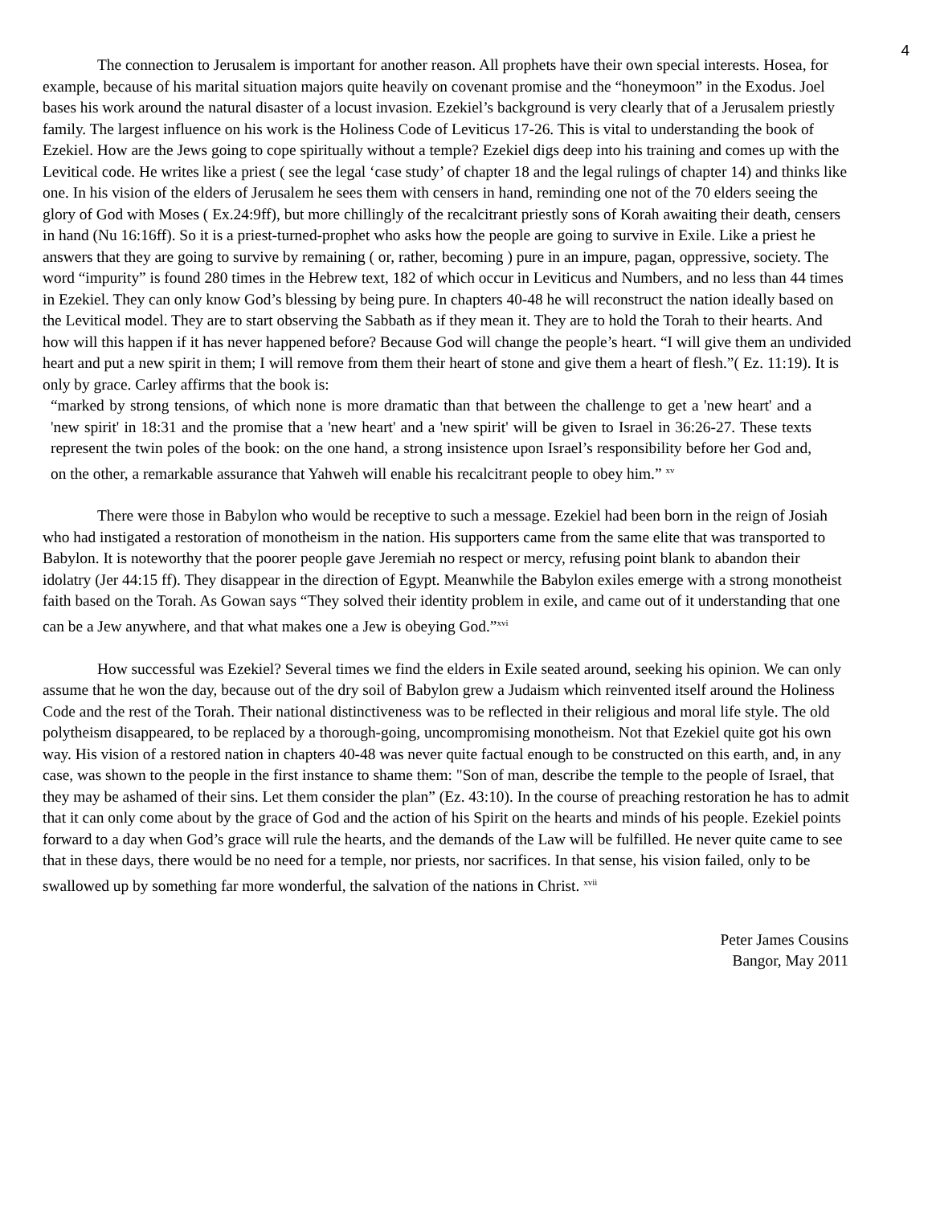4
The connection to Jerusalem is important for another reason. All prophets have their own special interests. Hosea, for example, because of his marital situation majors quite heavily on covenant promise and the “honeymoon” in the Exodus. Joel bases his work around the natural disaster of a locust invasion. Ezekiel’s background is very clearly that of a Jerusalem priestly family. The largest influence on his work is the Holiness Code of Leviticus 17-26. This is vital to understanding the book of Ezekiel. How are the Jews going to cope spiritually without a temple? Ezekiel digs deep into his training and comes up with the Levitical code. He writes like a priest ( see the legal ‘case study’ of chapter 18 and the legal rulings of chapter 14) and thinks like one. In his vision of the elders of Jerusalem he sees them with censers in hand, reminding one not of the 70 elders seeing the glory of God with Moses ( Ex.24:9ff), but more chillingly of the recalcitrant priestly sons of Korah awaiting their death, censers in hand (Nu 16:16ff). So it is a priest-turned-prophet who asks how the people are going to survive in Exile. Like a priest he answers that they are going to survive by remaining ( or, rather, becoming ) pure in an impure, pagan, oppressive, society. The word “impurity” is found 280 times in the Hebrew text, 182 of which occur in Leviticus and Numbers, and no less than 44 times in Ezekiel. They can only know God’s blessing by being pure. In chapters 40-48 he will reconstruct the nation ideally based on the Levitical model. They are to start observing the Sabbath as if they mean it. They are to hold the Torah to their hearts. And how will this happen if it has never happened before? Because God will change the people’s heart. “I will give them an undivided heart and put a new spirit in them; I will remove from them their heart of stone and give them a heart of flesh.”( Ez. 11:19). It is only by grace. Carley affirms that the book is:
“marked by strong tensions, of which none is more dramatic than that between the challenge to get a 'new heart' and a 'new spirit' in 18:31 and the promise that a 'new heart' and a 'new spirit' will be given to Israel in 36:26-27. These texts represent the twin poles of the book: on the one hand, a strong insistence upon Israel’s responsibility before her God and, on the other, a remarkable assurance that Yahweh will enable his recalcitrant people to obey him.” <sup>xv</sup>
There were those in Babylon who would be receptive to such a message. Ezekiel had been born in the reign of Josiah who had instigated a restoration of monotheism in the nation. His supporters came from the same elite that was transported to Babylon. It is noteworthy that the poorer people gave Jeremiah no respect or mercy, refusing point blank to abandon their idolatry (Jer 44:15 ff). They disappear in the direction of Egypt. Meanwhile the Babylon exiles emerge with a strong monotheist faith based on the Torah. As Gowan says “They solved their identity problem in exile, and came out of it understanding that one can be a Jew anywhere, and that what makes one a Jew is obeying God.”<sup>xvi</sup>
How successful was Ezekiel? Several times we find the elders in Exile seated around, seeking his opinion. We can only assume that he won the day, because out of the dry soil of Babylon grew a Judaism which reinvented itself around the Holiness Code and the rest of the Torah. Their national distinctiveness was to be reflected in their religious and moral life style. The old polytheism disappeared, to be replaced by a thorough-going, uncompromising monotheism. Not that Ezekiel quite got his own way. His vision of a restored nation in chapters 40-48 was never quite factual enough to be constructed on this earth, and, in any case, was shown to the people in the first instance to shame them: "Son of man, describe the temple to the people of Israel, that they may be ashamed of their sins. Let them consider the plan” (Ez. 43:10). In the course of preaching restoration he has to admit that it can only come about by the grace of God and the action of his Spirit on the hearts and minds of his people. Ezekiel points forward to a day when God’s grace will rule the hearts, and the demands of the Law will be fulfilled. He never quite came to see that in these days, there would be no need for a temple, nor priests, nor sacrifices. In that sense, his vision failed, only to be swallowed up by something far more wonderful, the salvation of the nations in Christ. <sup>xvii</sup>
Peter James Cousins
Bangor, May 2011